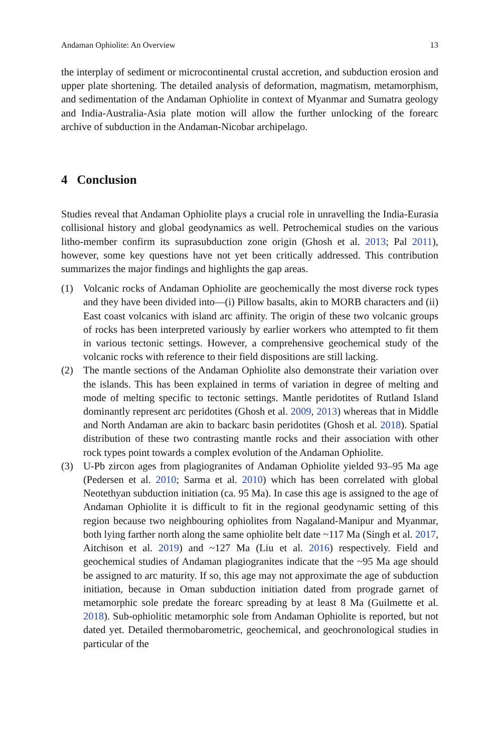Andaman Ophiolite: An Overview 13
the interplay of sediment or microcontinental crustal accretion, and subduction erosion and upper plate shortening. The detailed analysis of deformation, magmatism, metamorphism, and sedimentation of the Andaman Ophiolite in context of Myanmar and Sumatra geology and India-Australia-Asia plate motion will allow the further unlocking of the forearc archive of subduction in the Andaman-Nicobar archipelago.
4 Conclusion
Studies reveal that Andaman Ophiolite plays a crucial role in unravelling the India-Eurasia collisional history and global geodynamics as well. Petrochemical studies on the various litho-member confirm its suprasubduction zone origin (Ghosh et al. 2013; Pal 2011), however, some key questions have not yet been critically addressed. This contribution summarizes the major findings and highlights the gap areas.
(1) Volcanic rocks of Andaman Ophiolite are geochemically the most diverse rock types and they have been divided into—(i) Pillow basalts, akin to MORB characters and (ii) East coast volcanics with island arc affinity. The origin of these two volcanic groups of rocks has been interpreted variously by earlier workers who attempted to fit them in various tectonic settings. However, a comprehensive geochemical study of the volcanic rocks with reference to their field dispositions are still lacking.
(2) The mantle sections of the Andaman Ophiolite also demonstrate their variation over the islands. This has been explained in terms of variation in degree of melting and mode of melting specific to tectonic settings. Mantle peridotites of Rutland Island dominantly represent arc peridotites (Ghosh et al. 2009, 2013) whereas that in Middle and North Andaman are akin to backarc basin peridotites (Ghosh et al. 2018). Spatial distribution of these two contrasting mantle rocks and their association with other rock types point towards a complex evolution of the Andaman Ophiolite.
(3) U-Pb zircon ages from plagiogranites of Andaman Ophiolite yielded 93–95 Ma age (Pedersen et al. 2010; Sarma et al. 2010) which has been correlated with global Neotethyan subduction initiation (ca. 95 Ma). In case this age is assigned to the age of Andaman Ophiolite it is difficult to fit in the regional geodynamic setting of this region because two neighbouring ophiolites from Nagaland-Manipur and Myanmar, both lying farther north along the same ophiolite belt date ~117 Ma (Singh et al. 2017, Aitchison et al. 2019) and ~127 Ma (Liu et al. 2016) respectively. Field and geochemical studies of Andaman plagiogranites indicate that the ~95 Ma age should be assigned to arc maturity. If so, this age may not approximate the age of subduction initiation, because in Oman subduction initiation dated from prograde garnet of metamorphic sole predate the forearc spreading by at least 8 Ma (Guilmette et al. 2018). Sub-ophiolitic metamorphic sole from Andaman Ophiolite is reported, but not dated yet. Detailed thermobarometric, geochemical, and geochronological studies in particular of the